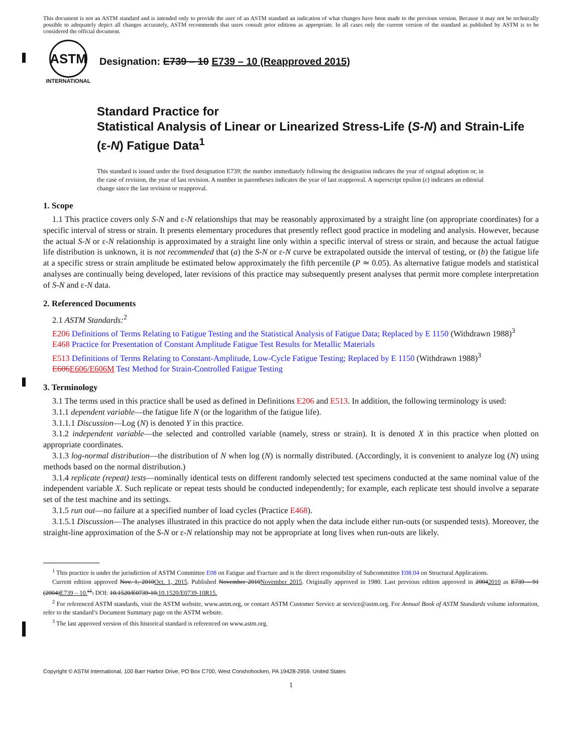This document is not an ASTM standard and is intended only to provide the user of an ASTM standard an indication of what changes have been made to the previous version. Because it may not be technically possible to adequately depict all changes accurately, ASTM recommends that users consult prior editions as appropriate. In all cases only the current version of the standard as published by ASTM is to be considered the official document.
ASTM
INTERNATIONAL
Designation: E739 – 10 E739 – 10 (Reapproved 2015)
Standard Practice for
Statistical Analysis of Linear or Linearized Stress-Life (S-N) and Strain-Life (ε-N) Fatigue Data<sup>1</sup>
This standard is issued under the fixed designation E739; the number immediately following the designation indicates the year of original adoption or, in the case of revision, the year of last revision. A number in parentheses indicates the year of last reapproval. A superscript epsilon (ε) indicates an editorial change since the last revision or reapproval.
1. Scope
1.1 This practice covers only S-N and ε-N relationships that may be reasonably approximated by a straight line (on appropriate coordinates) for a specific interval of stress or strain. It presents elementary procedures that presently reflect good practice in modeling and analysis. However, because the actual S-N or ε-N relationship is approximated by a straight line only within a specific interval of stress or strain, and because the actual fatigue life distribution is unknown, it is not recommended that (a) the S-N or ε-N curve be extrapolated outside the interval of testing, or (b) the fatigue life at a specific stress or strain amplitude be estimated below approximately the fifth percentile (P ≃ 0.05). As alternative fatigue models and statistical analyses are continually being developed, later revisions of this practice may subsequently present analyses that permit more complete interpretation of S-N and ε-N data.
2. Referenced Documents
2.1 ASTM Standards:<sup>2</sup>
E206 Definitions of Terms Relating to Fatigue Testing and the Statistical Analysis of Fatigue Data; Replaced by E 1150 (Withdrawn 1988)<sup>3</sup>
E468 Practice for Presentation of Constant Amplitude Fatigue Test Results for Metallic Materials
E513 Definitions of Terms Relating to Constant-Amplitude, Low-Cycle Fatigue Testing; Replaced by E 1150 (Withdrawn 1988)<sup>3</sup>
E606E606/E606M Test Method for Strain-Controlled Fatigue Testing
3. Terminology
3.1 The terms used in this practice shall be used as defined in Definitions E206 and E513. In addition, the following terminology is used:
3.1.1 dependent variable—the fatigue life N (or the logarithm of the fatigue life).
3.1.1.1 Discussion—Log (N) is denoted Y in this practice.
3.1.2 independent variable—the selected and controlled variable (namely, stress or strain). It is denoted X in this practice when plotted on appropriate coordinates.
3.1.3 log-normal distribution—the distribution of N when log (N) is normally distributed. (Accordingly, it is convenient to analyze log (N) using methods based on the normal distribution.)
3.1.4 replicate (repeat) tests—nominally identical tests on different randomly selected test specimens conducted at the same nominal value of the independent variable X. Such replicate or repeat tests should be conducted independently; for example, each replicate test should involve a separate set of the test machine and its settings.
3.1.5 run out—no failure at a specified number of load cycles (Practice E468).
3.1.5.1 Discussion—The analyses illustrated in this practice do not apply when the data include either run-outs (or suspended tests). Moreover, the straight-line approximation of the S-N or ε-N relationship may not be appropriate at long lives when run-outs are likely.
<sup>1</sup> This practice is under the jurisdiction of ASTM Committee E08 on Fatigue and Fracture and is the direct responsibility of Subcommittee E08.04 on Structural Applications.
Current edition approved Nov. 1, 2010Oct. 1, 2015. Published November 2010November 2015. Originally approved in 1980. Last previous edition approved in 20042010 as E739 – 91 (2004)E739 – 10. <sup>ε1</sup>. DOI: 10.1520/E0739-10.10.1520/E0739-10R15.
<sup>2</sup> For referenced ASTM standards, visit the ASTM website, www.astm.org, or contact ASTM Customer Service at service@astm.org. For Annual Book of ASTM Standards volume information, refer to the standard’s Document Summary page on the ASTM website.
<sup>3</sup> The last approved version of this historical standard is referenced on www.astm.org.
Copyright © ASTM International, 100 Barr Harbor Drive, PO Box C700, West Conshohocken, PA 19428-2959. United States
1